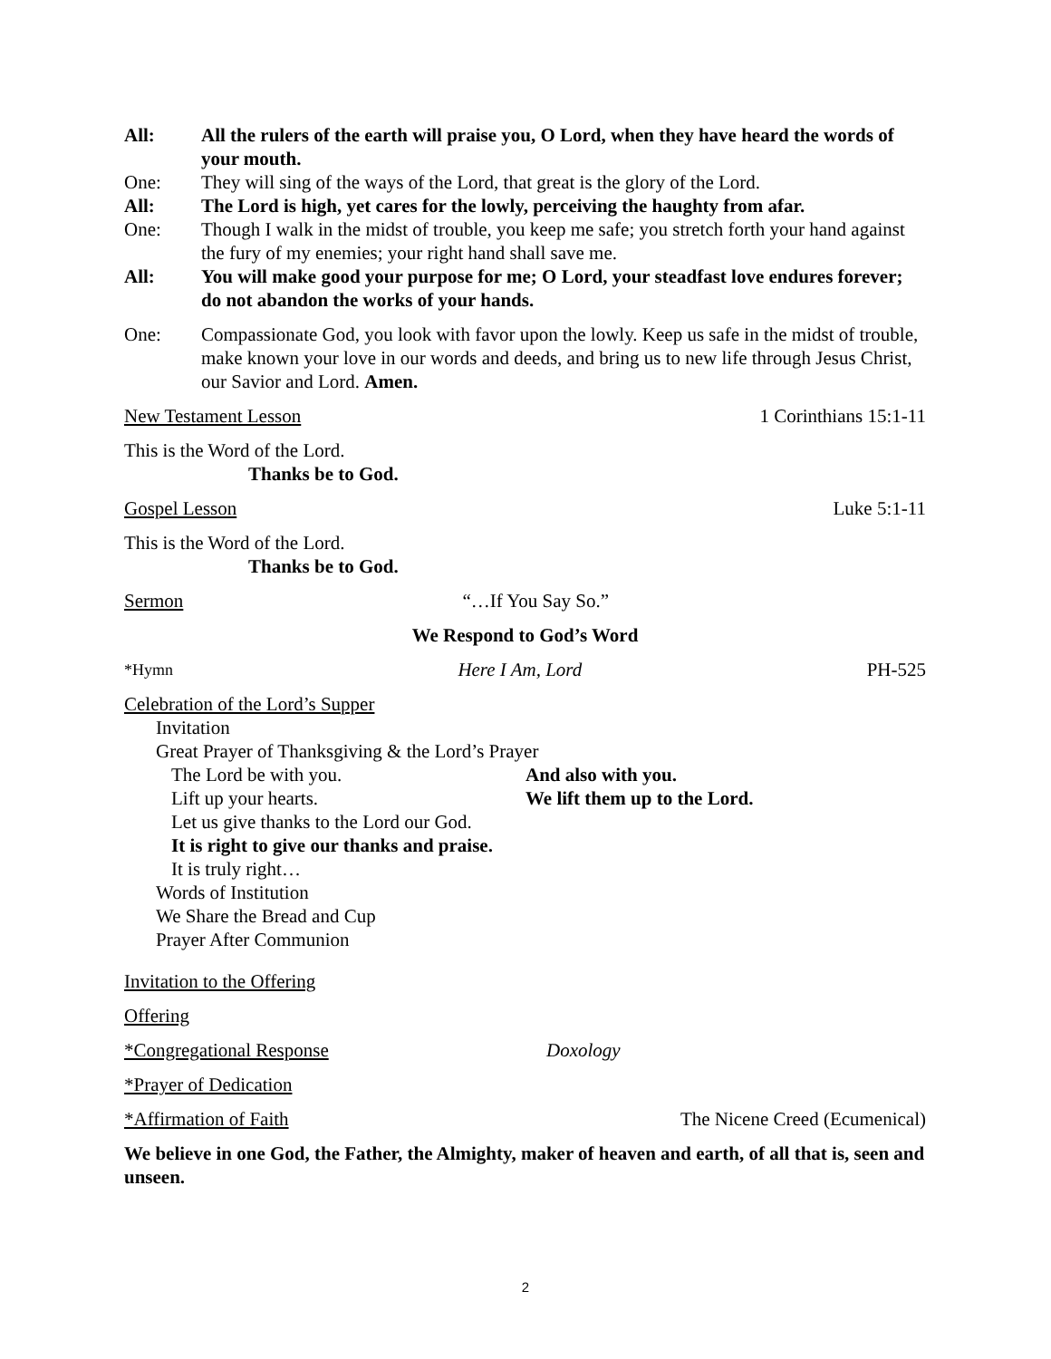All: All the rulers of the earth will praise you, O Lord, when they have heard the words of your mouth.
One: They will sing of the ways of the Lord, that great is the glory of the Lord.
All: The Lord is high, yet cares for the lowly, perceiving the haughty from afar.
One: Though I walk in the midst of trouble, you keep me safe; you stretch forth your hand against the fury of my enemies; your right hand shall save me.
All: You will make good your purpose for me; O Lord, your steadfast love endures forever; do not abandon the works of your hands.
One: Compassionate God, you look with favor upon the lowly. Keep us safe in the midst of trouble, make known your love in our words and deeds, and bring us to new life through Jesus Christ, our Savior and Lord. Amen.
New Testament Lesson 1 Corinthians 15:1-11
This is the Word of the Lord.
Thanks be to God.
Gospel Lesson Luke 5:1-11
This is the Word of the Lord.
Thanks be to God.
Sermon “…If You Say So.”
We Respond to God’s Word
*Hymn Here I Am, Lord PH-525
Celebration of the Lord’s Supper
Invitation
Great Prayer of Thanksgiving & the Lord’s Prayer
The Lord be with you. And also with you.
Lift up your hearts. We lift them up to the Lord.
Let us give thanks to the Lord our God.
It is right to give our thanks and praise.
It is truly right…
Words of Institution
We Share the Bread and Cup
Prayer After Communion
Invitation to the Offering
Offering
*Congregational Response Doxology
*Prayer of Dedication
*Affirmation of Faith The Nicene Creed (Ecumenical)
We believe in one God, the Father, the Almighty, maker of heaven and earth, of all that is, seen and unseen.
2